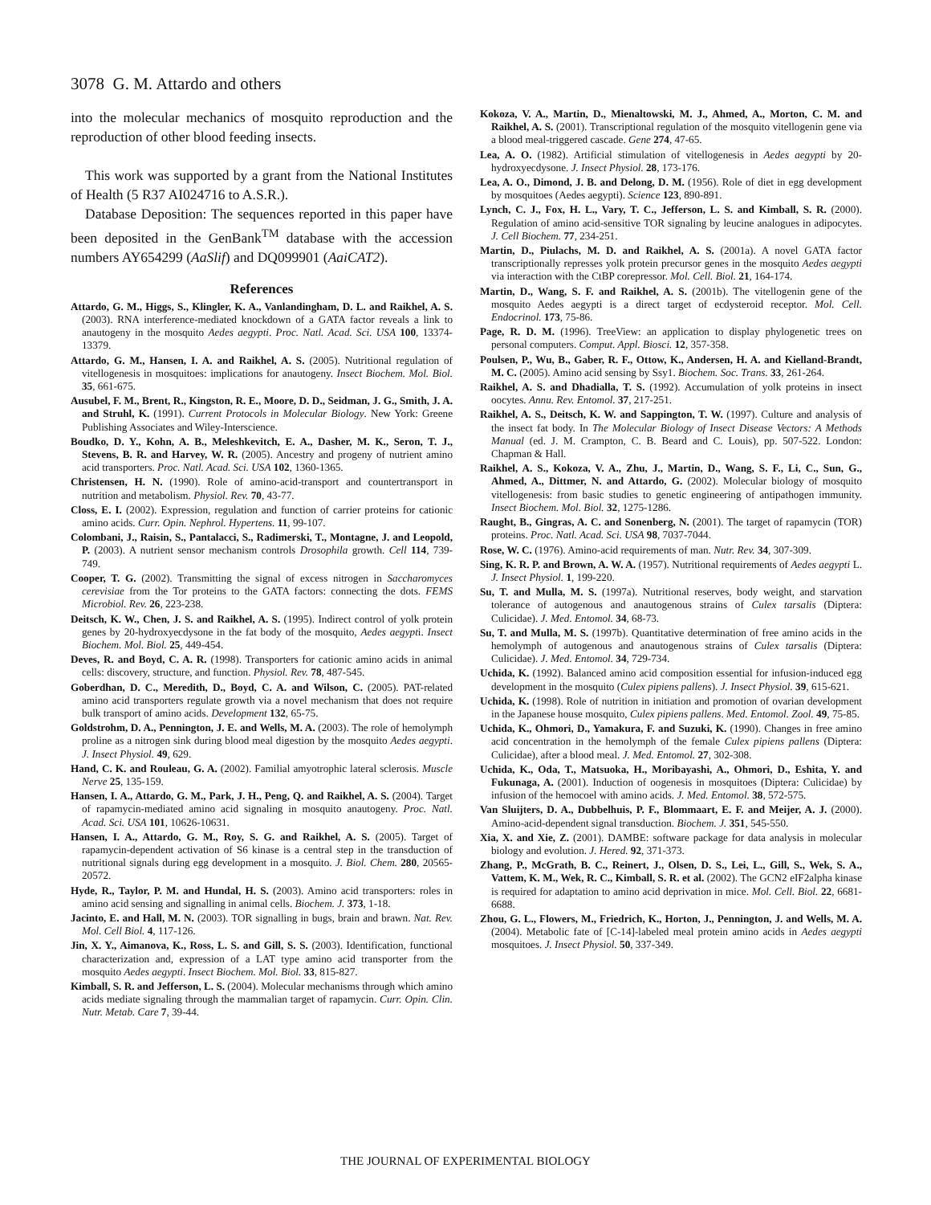3078 G. M. Attardo and others
into the molecular mechanics of mosquito reproduction and the reproduction of other blood feeding insects.
This work was supported by a grant from the National Institutes of Health (5 R37 AI024716 to A.S.R.).
Database Deposition: The sequences reported in this paper have been deposited in the GenBank<sup>TM</sup> database with the accession numbers AY654299 (AaSlif) and DQ099901 (AaiCAT2).
References
Attardo, G. M., Higgs, S., Klingler, K. A., Vanlandingham, D. L. and Raikhel, A. S. (2003). RNA interference-mediated knockdown of a GATA factor reveals a link to anautogeny in the mosquito Aedes aegypti. Proc. Natl. Acad. Sci. USA 100, 13374-13379.
Attardo, G. M., Hansen, I. A. and Raikhel, A. S. (2005). Nutritional regulation of vitellogenesis in mosquitoes: implications for anautogeny. Insect Biochem. Mol. Biol. 35, 661-675.
Ausubel, F. M., Brent, R., Kingston, R. E., Moore, D. D., Seidman, J. G., Smith, J. A. and Struhl, K. (1991). Current Protocols in Molecular Biology. New York: Greene Publishing Associates and Wiley-Interscience.
Boudko, D. Y., Kohn, A. B., Meleshkevitch, E. A., Dasher, M. K., Seron, T. J., Stevens, B. R. and Harvey, W. R. (2005). Ancestry and progeny of nutrient amino acid transporters. Proc. Natl. Acad. Sci. USA 102, 1360-1365.
Christensen, H. N. (1990). Role of amino-acid-transport and countertransport in nutrition and metabolism. Physiol. Rev. 70, 43-77.
Closs, E. I. (2002). Expression, regulation and function of carrier proteins for cationic amino acids. Curr. Opin. Nephrol. Hypertens. 11, 99-107.
Colombani, J., Raisin, S., Pantalacci, S., Radimerski, T., Montagne, J. and Leopold, P. (2003). A nutrient sensor mechanism controls Drosophila growth. Cell 114, 739-749.
Cooper, T. G. (2002). Transmitting the signal of excess nitrogen in Saccharomyces cerevisiae from the Tor proteins to the GATA factors: connecting the dots. FEMS Microbiol. Rev. 26, 223-238.
Deitsch, K. W., Chen, J. S. and Raikhel, A. S. (1995). Indirect control of yolk protein genes by 20-hydroxyecdysone in the fat body of the mosquito, Aedes aegypti. Insect Biochem. Mol. Biol. 25, 449-454.
Deves, R. and Boyd, C. A. R. (1998). Transporters for cationic amino acids in animal cells: discovery, structure, and function. Physiol. Rev. 78, 487-545.
Goberdhan, D. C., Meredith, D., Boyd, C. A. and Wilson, C. (2005). PAT-related amino acid transporters regulate growth via a novel mechanism that does not require bulk transport of amino acids. Development 132, 65-75.
Goldstrohm, D. A., Pennington, J. E. and Wells, M. A. (2003). The role of hemolymph proline as a nitrogen sink during blood meal digestion by the mosquito Aedes aegypti. J. Insect Physiol. 49, 629.
Hand, C. K. and Rouleau, G. A. (2002). Familial amyotrophic lateral sclerosis. Muscle Nerve 25, 135-159.
Hansen, I. A., Attardo, G. M., Park, J. H., Peng, Q. and Raikhel, A. S. (2004). Target of rapamycin-mediated amino acid signaling in mosquito anautogeny. Proc. Natl. Acad. Sci. USA 101, 10626-10631.
Hansen, I. A., Attardo, G. M., Roy, S. G. and Raikhel, A. S. (2005). Target of rapamycin-dependent activation of S6 kinase is a central step in the transduction of nutritional signals during egg development in a mosquito. J. Biol. Chem. 280, 20565-20572.
Hyde, R., Taylor, P. M. and Hundal, H. S. (2003). Amino acid transporters: roles in amino acid sensing and signalling in animal cells. Biochem. J. 373, 1-18.
Jacinto, E. and Hall, M. N. (2003). TOR signalling in bugs, brain and brawn. Nat. Rev. Mol. Cell Biol. 4, 117-126.
Jin, X. Y., Aimanova, K., Ross, L. S. and Gill, S. S. (2003). Identification, functional characterization and, expression of a LAT type amino acid transporter from the mosquito Aedes aegypti. Insect Biochem. Mol. Biol. 33, 815-827.
Kimball, S. R. and Jefferson, L. S. (2004). Molecular mechanisms through which amino acids mediate signaling through the mammalian target of rapamycin. Curr. Opin. Clin. Nutr. Metab. Care 7, 39-44.
Kokoza, V. A., Martin, D., Mienaltowski, M. J., Ahmed, A., Morton, C. M. and Raikhel, A. S. (2001). Transcriptional regulation of the mosquito vitellogenin gene via a blood meal-triggered cascade. Gene 274, 47-65.
Lea, A. O. (1982). Artificial stimulation of vitellogenesis in Aedes aegypti by 20-hydroxyecdysone. J. Insect Physiol. 28, 173-176.
Lea, A. O., Dimond, J. B. and Delong, D. M. (1956). Role of diet in egg development by mosquitoes (Aedes aegypti). Science 123, 890-891.
Lynch, C. J., Fox, H. L., Vary, T. C., Jefferson, L. S. and Kimball, S. R. (2000). Regulation of amino acid-sensitive TOR signaling by leucine analogues in adipocytes. J. Cell Biochem. 77, 234-251.
Martin, D., Piulachs, M. D. and Raikhel, A. S. (2001a). A novel GATA factor transcriptionally represses yolk protein precursor genes in the mosquito Aedes aegypti via interaction with the CtBP corepressor. Mol. Cell. Biol. 21, 164-174.
Martin, D., Wang, S. F. and Raikhel, A. S. (2001b). The vitellogenin gene of the mosquito Aedes aegypti is a direct target of ecdysteroid receptor. Mol. Cell. Endocrinol. 173, 75-86.
Page, R. D. M. (1996). TreeView: an application to display phylogenetic trees on personal computers. Comput. Appl. Biosci. 12, 357-358.
Poulsen, P., Wu, B., Gaber, R. F., Ottow, K., Andersen, H. A. and Kielland-Brandt, M. C. (2005). Amino acid sensing by Ssy1. Biochem. Soc. Trans. 33, 261-264.
Raikhel, A. S. and Dhadialla, T. S. (1992). Accumulation of yolk proteins in insect oocytes. Annu. Rev. Entomol. 37, 217-251.
Raikhel, A. S., Deitsch, K. W. and Sappington, T. W. (1997). Culture and analysis of the insect fat body. In The Molecular Biology of Insect Disease Vectors: A Methods Manual (ed. J. M. Crampton, C. B. Beard and C. Louis), pp. 507-522. London: Chapman & Hall.
Raikhel, A. S., Kokoza, V. A., Zhu, J., Martin, D., Wang, S. F., Li, C., Sun, G., Ahmed, A., Dittmer, N. and Attardo, G. (2002). Molecular biology of mosquito vitellogenesis: from basic studies to genetic engineering of antipathogen immunity. Insect Biochem. Mol. Biol. 32, 1275-1286.
Raught, B., Gingras, A. C. and Sonenberg, N. (2001). The target of rapamycin (TOR) proteins. Proc. Natl. Acad. Sci. USA 98, 7037-7044.
Rose, W. C. (1976). Amino-acid requirements of man. Nutr. Rev. 34, 307-309.
Sing, K. R. P. and Brown, A. W. A. (1957). Nutritional requirements of Aedes aegypti L. J. Insect Physiol. 1, 199-220.
Su, T. and Mulla, M. S. (1997a). Nutritional reserves, body weight, and starvation tolerance of autogenous and anautogenous strains of Culex tarsalis (Diptera: Culicidae). J. Med. Entomol. 34, 68-73.
Su, T. and Mulla, M. S. (1997b). Quantitative determination of free amino acids in the hemolymph of autogenous and anautogenous strains of Culex tarsalis (Diptera: Culicidae). J. Med. Entomol. 34, 729-734.
Uchida, K. (1992). Balanced amino acid composition essential for infusion-induced egg development in the mosquito (Culex pipiens pallens). J. Insect Physiol. 39, 615-621.
Uchida, K. (1998). Role of nutrition in initiation and promotion of ovarian development in the Japanese house mosquito, Culex pipiens pallens. Med. Entomol. Zool. 49, 75-85.
Uchida, K., Ohmori, D., Yamakura, F. and Suzuki, K. (1990). Changes in free amino acid concentration in the hemolymph of the female Culex pipiens pallens (Diptera: Culicidae), after a blood meal. J. Med. Entomol. 27, 302-308.
Uchida, K., Oda, T., Matsuoka, H., Moribayashi, A., Ohmori, D., Eshita, Y. and Fukunaga, A. (2001). Induction of oogenesis in mosquitoes (Diptera: Culicidae) by infusion of the hemocoel with amino acids. J. Med. Entomol. 38, 572-575.
Van Sluijters, D. A., Dubbelhuis, P. F., Blommaart, E. F. and Meijer, A. J. (2000). Amino-acid-dependent signal transduction. Biochem. J. 351, 545-550.
Xia, X. and Xie, Z. (2001). DAMBE: software package for data analysis in molecular biology and evolution. J. Hered. 92, 371-373.
Zhang, P., McGrath, B. C., Reinert, J., Olsen, D. S., Lei, L., Gill, S., Wek, S. A., Vattem, K. M., Wek, R. C., Kimball, S. R. et al. (2002). The GCN2 eIF2alpha kinase is required for adaptation to amino acid deprivation in mice. Mol. Cell. Biol. 22, 6681-6688.
Zhou, G. L., Flowers, M., Friedrich, K., Horton, J., Pennington, J. and Wells, M. A. (2004). Metabolic fate of [C-14]-labeled meal protein amino acids in Aedes aegypti mosquitoes. J. Insect Physiol. 50, 337-349.
THE JOURNAL OF EXPERIMENTAL BIOLOGY